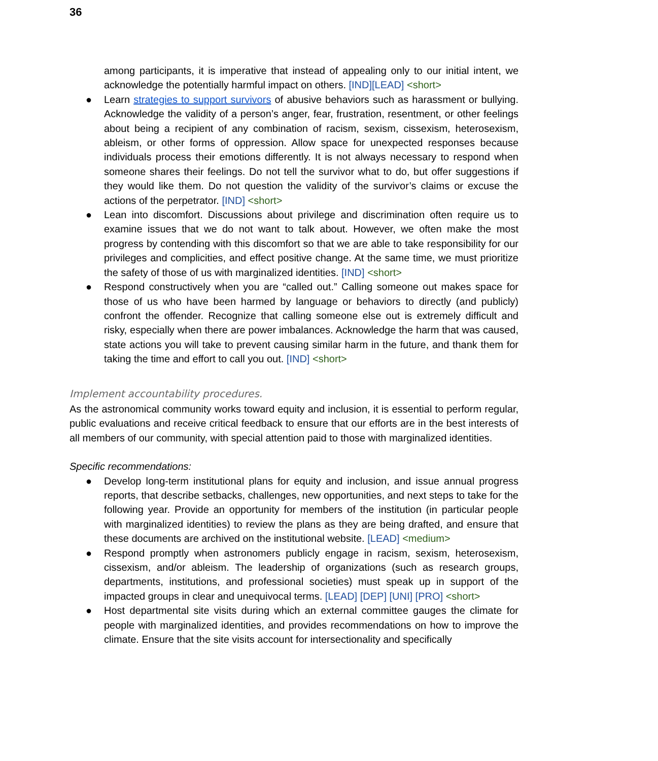36
among participants, it is imperative that instead of appealing only to our initial intent, we acknowledge the potentially harmful impact on others. [IND][LEAD] <short>
● Learn strategies to support survivors of abusive behaviors such as harassment or bullying. Acknowledge the validity of a person’s anger, fear, frustration, resentment, or other feelings about being a recipient of any combination of racism, sexism, cissexism, heterosexism, ableism, or other forms of oppression. Allow space for unexpected responses because individuals process their emotions differently. It is not always necessary to respond when someone shares their feelings. Do not tell the survivor what to do, but offer suggestions if they would like them. Do not question the validity of the survivor’s claims or excuse the actions of the perpetrator. [IND] <short>
● Lean into discomfort. Discussions about privilege and discrimination often require us to examine issues that we do not want to talk about. However, we often make the most progress by contending with this discomfort so that we are able to take responsibility for our privileges and complicities, and effect positive change. At the same time, we must prioritize the safety of those of us with marginalized identities. [IND] <short>
● Respond constructively when you are “called out.” Calling someone out makes space for those of us who have been harmed by language or behaviors to directly (and publicly) confront the offender. Recognize that calling someone else out is extremely difficult and risky, especially when there are power imbalances. Acknowledge the harm that was caused, state actions you will take to prevent causing similar harm in the future, and thank them for taking the time and effort to call you out. [IND] <short>
Implement accountability procedures.
As the astronomical community works toward equity and inclusion, it is essential to perform regular, public evaluations and receive critical feedback to ensure that our efforts are in the best interests of all members of our community, with special attention paid to those with marginalized identities.
Specific recommendations:
● Develop long-term institutional plans for equity and inclusion, and issue annual progress reports, that describe setbacks, challenges, new opportunities, and next steps to take for the following year. Provide an opportunity for members of the institution (in particular people with marginalized identities) to review the plans as they are being drafted, and ensure that these documents are archived on the institutional website. [LEAD] <medium>
● Respond promptly when astronomers publicly engage in racism, sexism, heterosexism, cissexism, and/or ableism. The leadership of organizations (such as research groups, departments, institutions, and professional societies) must speak up in support of the impacted groups in clear and unequivocal terms. [LEAD] [DEP] [UNI] [PRO] <short>
● Host departmental site visits during which an external committee gauges the climate for people with marginalized identities, and provides recommendations on how to improve the climate. Ensure that the site visits account for intersectionality and specifically